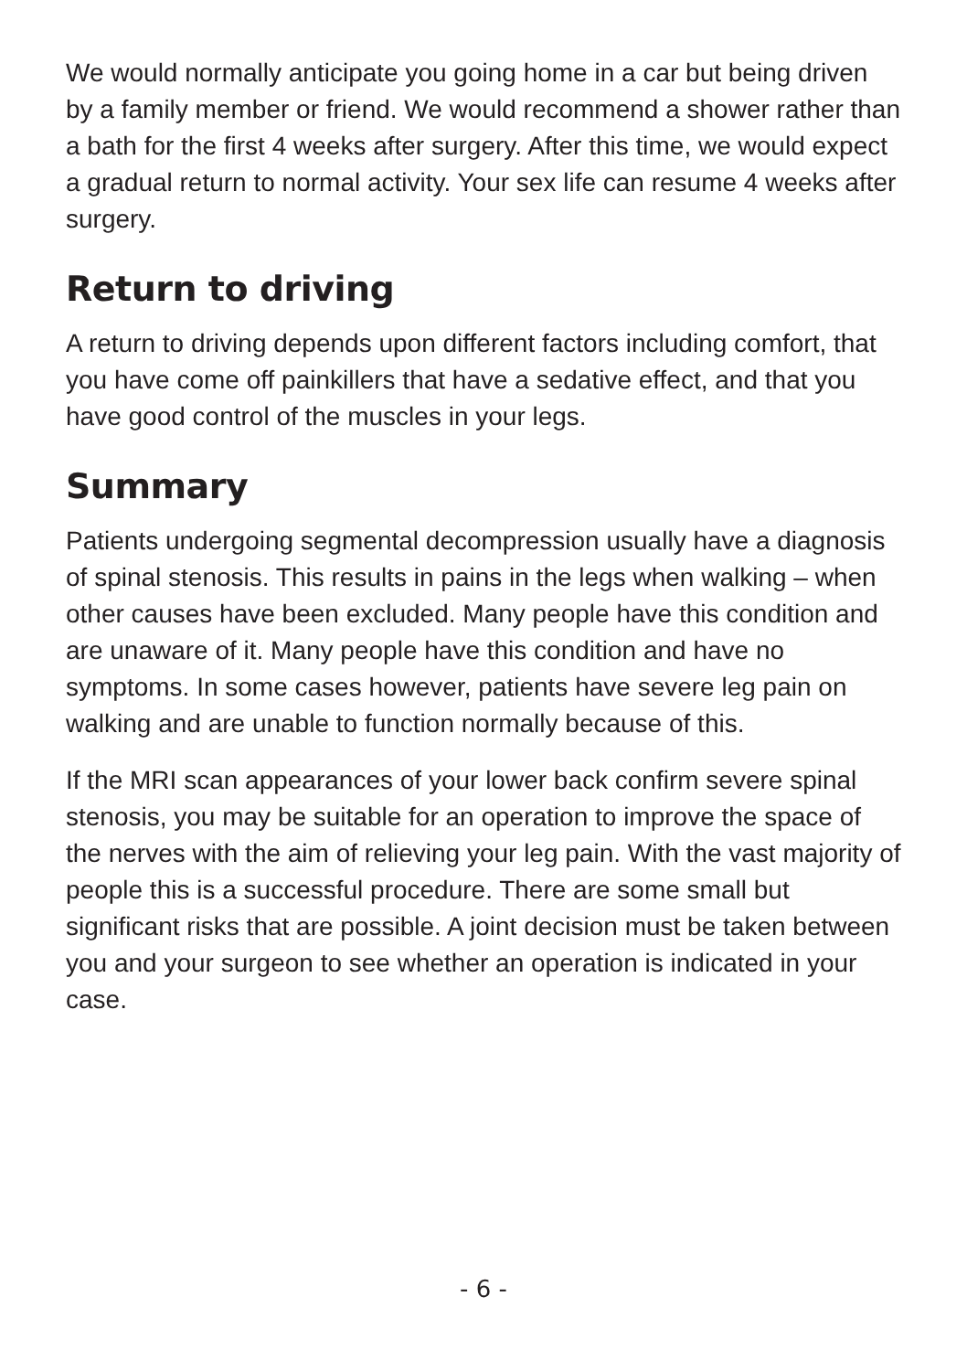We would normally anticipate you going home in a car but being driven by a family member or friend. We would recommend a shower rather than a bath for the first 4 weeks after surgery. After this time, we would expect a gradual return to normal activity. Your sex life can resume 4 weeks after surgery.
Return to driving
A return to driving depends upon different factors including comfort, that you have come off painkillers that have a sedative effect, and that you have good control of the muscles in your legs.
Summary
Patients undergoing segmental decompression usually have a diagnosis of spinal stenosis. This results in pains in the legs when walking – when other causes have been excluded. Many people have this condition and are unaware of it. Many people have this condition and have no symptoms. In some cases however, patients have severe leg pain on walking and are unable to function normally because of this.
If the MRI scan appearances of your lower back confirm severe spinal stenosis, you may be suitable for an operation to improve the space of the nerves with the aim of relieving your leg pain. With the vast majority of people this is a successful procedure. There are some small but significant risks that are possible. A joint decision must be taken between you and your surgeon to see whether an operation is indicated in your case.
- 6 -